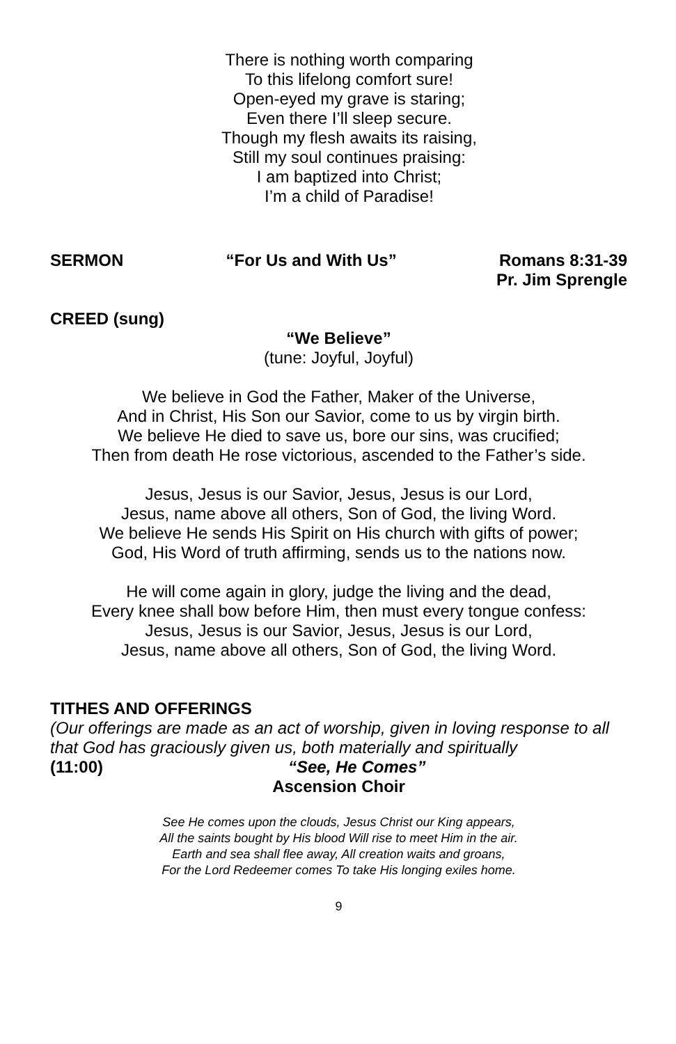There is nothing worth comparing
To this lifelong comfort sure!
Open-eyed my grave is staring;
Even there I’ll sleep secure.
Though my flesh awaits its raising,
Still my soul continues praising:
I am baptized into Christ;
I’m a child of Paradise!
SERMON “For Us and With Us” Romans 8:31-39
Pr. Jim Sprengle
CREED (sung)
“We Believe”
(tune: Joyful, Joyful)
We believe in God the Father, Maker of the Universe,
And in Christ, His Son our Savior, come to us by virgin birth.
We believe He died to save us, bore our sins, was crucified;
Then from death He rose victorious, ascended to the Father’s side.
Jesus, Jesus is our Savior, Jesus, Jesus is our Lord,
Jesus, name above all others, Son of God, the living Word.
We believe He sends His Spirit on His church with gifts of power;
God, His Word of truth affirming, sends us to the nations now.
He will come again in glory, judge the living and the dead,
Every knee shall bow before Him, then must every tongue confess:
Jesus, Jesus is our Savior, Jesus, Jesus is our Lord,
Jesus, name above all others, Son of God, the living Word.
TITHES AND OFFERINGS
(Our offerings are made as an act of worship, given in loving response to all that God has graciously given us, both materially and spiritually
(11:00) “See, He Comes”
Ascension Choir
See He comes upon the clouds, Jesus Christ our King appears,
All the saints bought by His blood Will rise to meet Him in the air.
Earth and sea shall flee away, All creation waits and groans,
For the Lord Redeemer comes To take His longing exiles home.
9